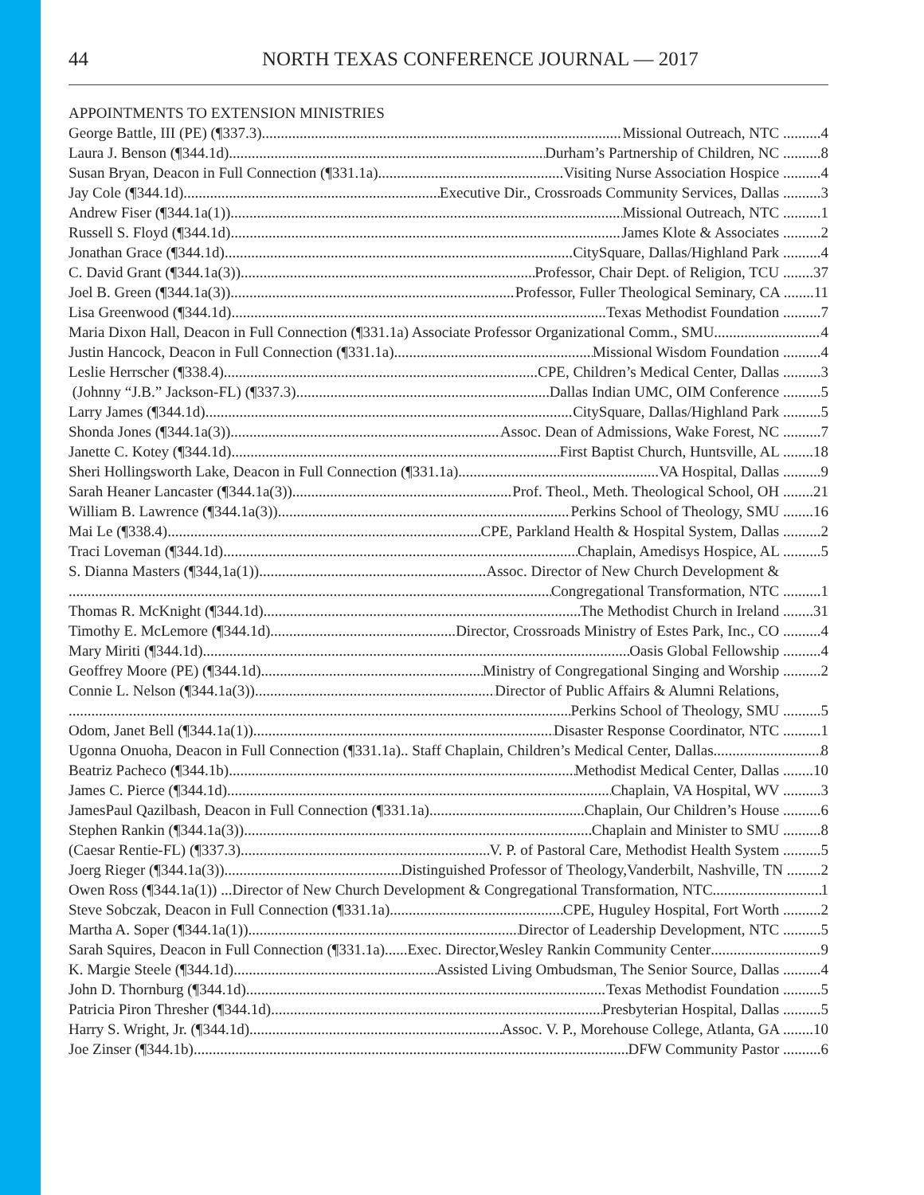44 NORTH TEXAS CONFERENCE JOURNAL — 2017
APPOINTMENTS TO EXTENSION MINISTRIES
George Battle, III (PE) (¶337.3) Missional Outreach, NTC ..........4
Laura J. Benson (¶344.1d) Durham’s Partnership of Children, NC ..........8
Susan Bryan, Deacon in Full Connection (¶331.1a) Visiting Nurse Association Hospice ..........4
Jay Cole (¶344.1d) Executive Dir., Crossroads Community Services, Dallas ..........3
Andrew Fiser (¶344.1a(1)) Missional Outreach, NTC ..........1
Russell S. Floyd (¶344.1d) James Klote & Associates ..........2
Jonathan Grace (¶344.1d) CitySquare, Dallas/Highland Park ..........4
C. David Grant (¶344.1a(3)) Professor, Chair Dept. of Religion, TCU ........37
Joel B. Green (¶344.1a(3)) Professor, Fuller Theological Seminary, CA ........11
Lisa Greenwood (¶344.1d) Texas Methodist Foundation ..........7
Maria Dixon Hall, Deacon in Full Connection (¶331.1a) Associate Professor Organizational Comm., SMU 4
Justin Hancock, Deacon in Full Connection (¶331.1a) Missional Wisdom Foundation ..........4
Leslie Herrscher (¶338.4) CPE, Children’s Medical Center, Dallas ..........3
(Johnny “J.B.” Jackson-FL) (¶337.3) Dallas Indian UMC, OIM Conference ..........5
Larry James (¶344.1d) CitySquare, Dallas/Highland Park ..........5
Shonda Jones (¶344.1a(3)) Assoc. Dean of Admissions, Wake Forest, NC ..........7
Janette C. Kotey (¶344.1d) First Baptist Church, Huntsville, AL ........18
Sheri Hollingsworth Lake, Deacon in Full Connection (¶331.1a) VA Hospital, Dallas ..........9
Sarah Heaner Lancaster (¶344.1a(3)) Prof. Theol., Meth. Theological School, OH ........21
William B. Lawrence (¶344.1a(3)) Perkins School of Theology, SMU ........16
Mai Le (¶338.4) CPE, Parkland Health & Hospital System, Dallas ..........2
Traci Loveman (¶344.1d) Chaplain, Amedisys Hospice, AL ..........5
S. Dianna Masters (¶344,1a(1)) Assoc. Director of New Church Development &
Congregational Transformation, NTC ..........1
Thomas R. McKnight (¶344.1d) The Methodist Church in Ireland ........31
Timothy E. McLemore (¶344.1d) Director, Crossroads Ministry of Estes Park, Inc., CO ..........4
Mary Miriti (¶344.1d) Oasis Global Fellowship ..........4
Geoffrey Moore (PE) (¶344.1d) Ministry of Congregational Singing and Worship ..........2
Connie L. Nelson (¶344.1a(3)) Director of Public Affairs & Alumni Relations,
Perkins School of Theology, SMU ..........5
Odom, Janet Bell (¶344.1a(1)) Disaster Response Coordinator, NTC ..........1
Ugonna Onuoha, Deacon in Full Connection (¶331.1a).. Staff Chaplain, Children’s Medical Center, Dallas 8
Beatriz Pacheco (¶344.1b) Methodist Medical Center, Dallas ........10
James C. Pierce (¶344.1d) Chaplain, VA Hospital, WV ..........3
JamesPaul Qazilbash, Deacon in Full Connection (¶331.1a) Chaplain, Our Children’s House ..........6
Stephen Rankin (¶344.1a(3)) Chaplain and Minister to SMU ..........8
(Caesar Rentie-FL) (¶337.3) V. P. of Pastoral Care, Methodist Health System ..........5
Joerg Rieger (¶344.1a(3)) Distinguished Professor of Theology,Vanderbilt, Nashville, TN .........2
Owen Ross (¶344.1a(1)) ...Director of New Church Development & Congregational Transformation, NTC 1
Steve Sobczak, Deacon in Full Connection (¶331.1a) CPE, Huguley Hospital, Fort Worth ..........2
Martha A. Soper (¶344.1a(1)) Director of Leadership Development, NTC ..........5
Sarah Squires, Deacon in Full Connection (¶331.1a)......Exec. Director,Wesley Rankin Community Center 9
K. Margie Steele (¶344.1d) Assisted Living Ombudsman, The Senior Source, Dallas ..........4
John D. Thornburg (¶344.1d) Texas Methodist Foundation ..........5
Patricia Piron Thresher (¶344.1d) Presbyterian Hospital, Dallas ..........5
Harry S. Wright, Jr. (¶344.1d) Assoc. V. P., Morehouse College, Atlanta, GA ........10
Joe Zinser (¶344.1b) DFW Community Pastor ..........6